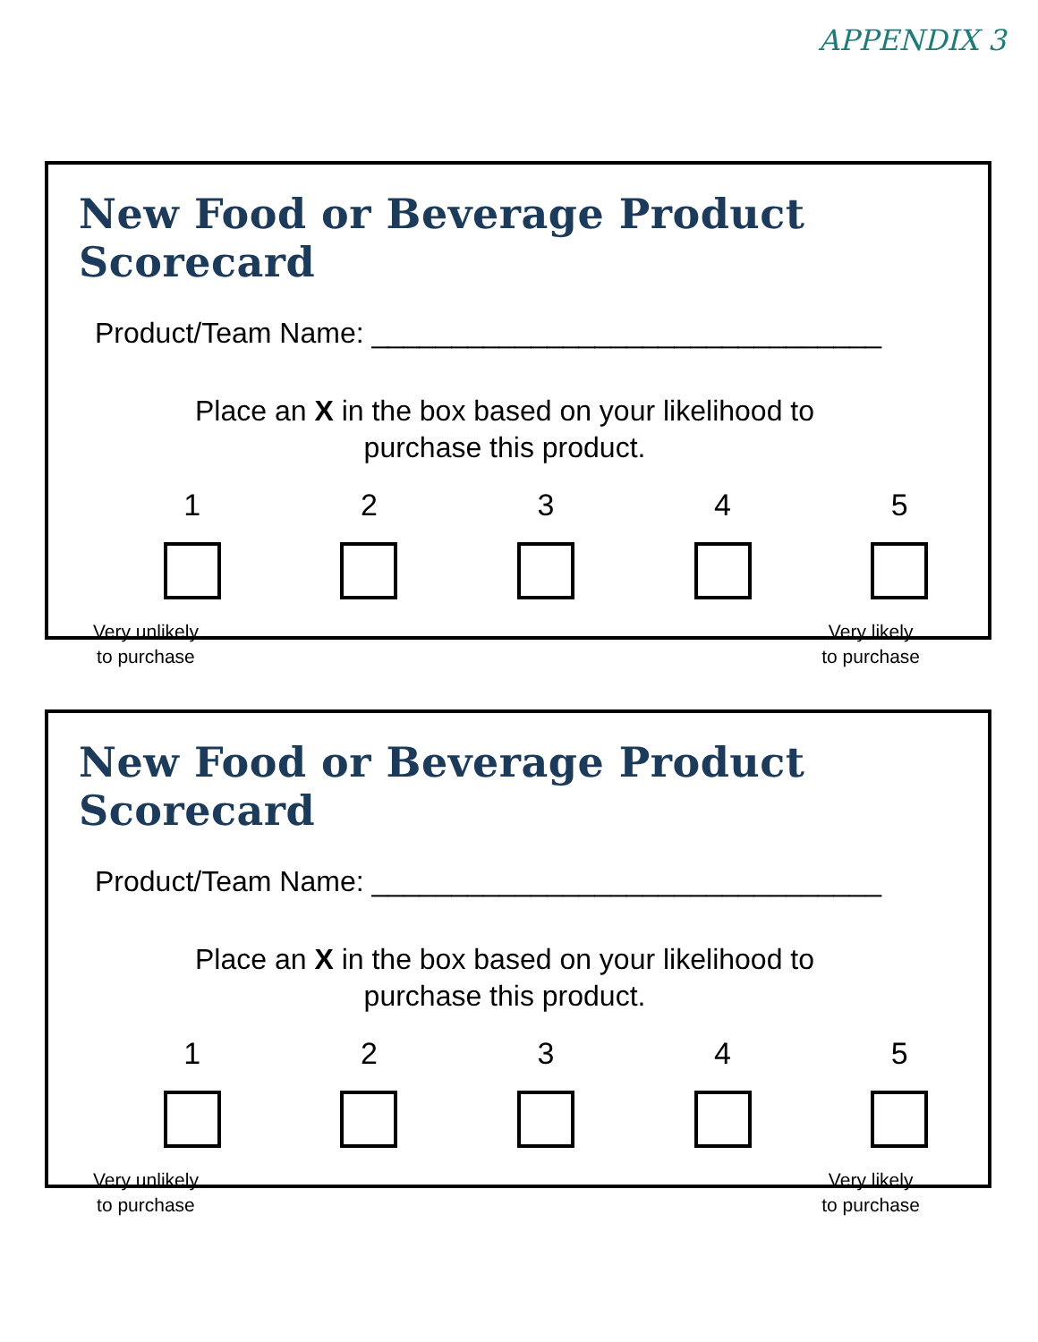APPENDIX 3
New Food or Beverage Product Scorecard
Product/Team Name: ________________________________
Place an X in the box based on your likelihood to
purchase this product.
1 2 3 4 5
Very unlikely
to purchase
Very likely
to purchase
New Food or Beverage Product Scorecard
Product/Team Name: ________________________________
Place an X in the box based on your likelihood to
purchase this product.
1 2 3 4 5
Very unlikely
to purchase
Very likely
to purchase